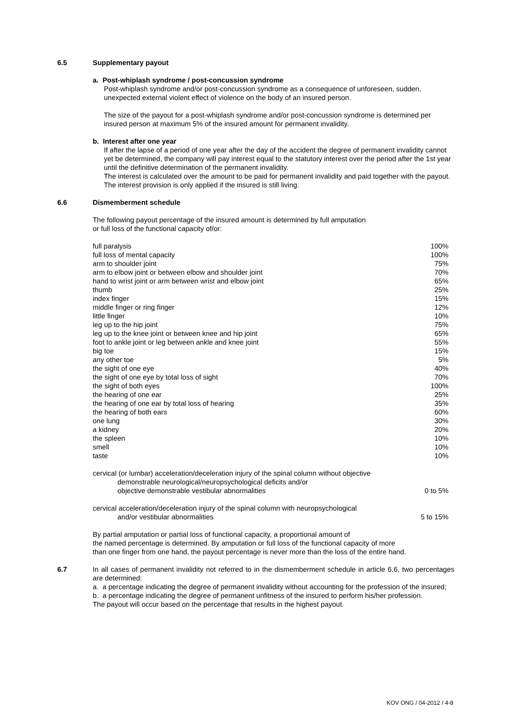6.5 Supplementary payout
a. Post-whiplash syndrome / post-concussion syndrome
Post-whiplash syndrome and/or post-concussion syndrome as a consequence of unforeseen, sudden, unexpected external violent effect of violence on the body of an insured person.
The size of the payout for a post-whiplash syndrome and/or post-concussion syndrome is determined per insured person at maximum 5% of the insured amount for permanent invalidity.
b. Interest after one year
If after the lapse of a period of one year after the day of the accident the degree of permanent invalidity cannot yet be determined, the company will pay interest equal to the statutory interest over the period after the 1st year until the definitive determination of the permanent invalidity.
The interest is calculated over the amount to be paid for permanent invalidity and paid together with the payout.
The interest provision is only applied if the insured is still living.
6.6 Dismemberment schedule
The following payout percentage of the insured amount is determined by full amputation
or full loss of the functional capacity of/or:
| full paralysis | 100% |
| full loss of mental capacity | 100% |
| arm to shoulder joint | 75% |
| arm to elbow joint or between elbow and shoulder joint | 70% |
| hand to wrist joint or arm between wrist and elbow joint | 65% |
| thumb | 25% |
| index finger | 15% |
| middle finger or ring finger | 12% |
| little finger | 10% |
| leg up to the hip joint | 75% |
| leg up to the knee joint or between knee and hip joint | 65% |
| foot to ankle joint or leg between ankle and knee joint | 55% |
| big toe | 15% |
| any other toe | 5% |
| the sight of one eye | 40% |
| the sight of one eye by total loss of sight | 70% |
| the sight of both eyes | 100% |
| the hearing of one ear | 25% |
| the hearing of one ear by total loss of hearing | 35% |
| the hearing of both ears | 60% |
| one lung | 30% |
| a kidney | 20% |
| the spleen | 10% |
| smell | 10% |
| taste | 10% |
| cervical (or lumbar) acceleration/deceleration injury of the spinal column without objective demonstrable neurological/neuropsychological deficits and/or objective demonstrable vestibular abnormalities | 0 to 5% |
| cervical acceleration/deceleration injury of the spinal column with neuropsychological and/or vestibular abnormalities | 5 to 15% |
By partial amputation or partial loss of functional capacity, a proportional amount of
the named percentage is determined. By amputation or full loss of the functional capacity of more
than one finger from one hand, the payout percentage is never more than the loss of the entire hand.
6.7 In all cases of permanent invalidity not referred to in the dismemberment schedule in article 6.6, two percentages are determined:
a. a percentage indicating the degree of permanent invalidity without accounting for the profession of the insured;
b. a percentage indicating the degree of permanent unfitness of the insured to perform his/her profession.
The payout will occur based on the percentage that results in the highest payout.
KOV ONG / 04-2012 / 4-8